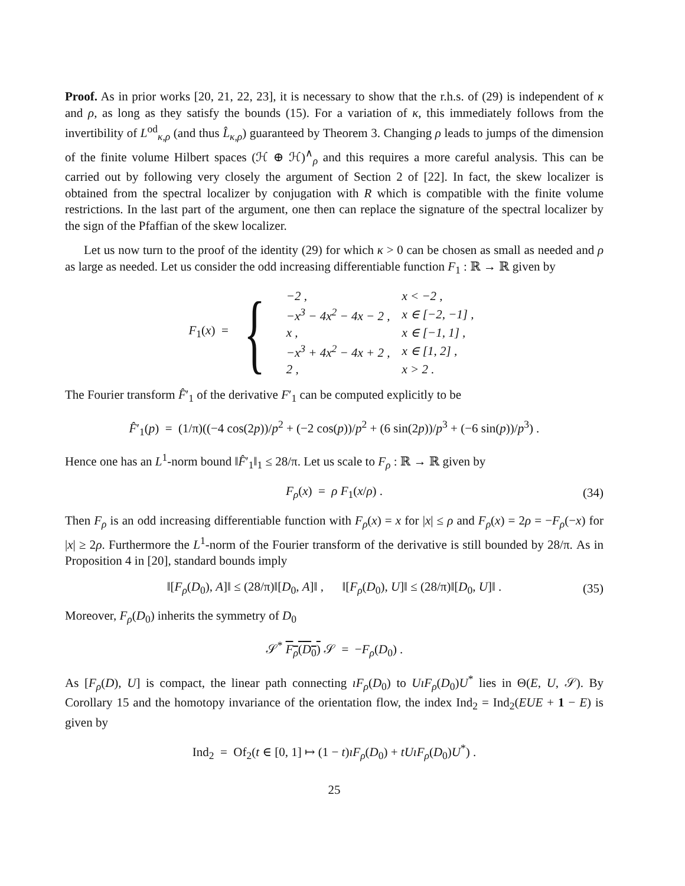Proof. As in prior works [20, 21, 22, 23], it is necessary to show that the r.h.s. of (29) is independent of κ and ρ, as long as they satisfy the bounds (15). For a variation of κ, this immediately follows from the invertibility of L<sup>od</sup><sub>κ,ρ</sub> (and thus L̂<sub>κ,ρ</sub>) guaranteed by Theorem 3. Changing ρ leads to jumps of the dimension of the finite volume Hilbert spaces (ℋ ⊕ ℋ)<sup>∧</sup><sub>ρ</sub> and this requires a more careful analysis. This can be carried out by following very closely the argument of Section 2 of [22]. In fact, the skew localizer is obtained from the spectral localizer by conjugation with R which is compatible with the finite volume restrictions. In the last part of the argument, one then can replace the signature of the spectral localizer by the sign of the Pfaffian of the skew localizer.
Let us now turn to the proof of the identity (29) for which κ > 0 can be chosen as small as needed and ρ as large as needed. Let us consider the odd increasing differentiable function F<sub>1</sub> : ℝ → ℝ given by
F<sub>1</sub>(x) = {
| −2 , | x < −2 , |
| −x<sup>3</sup> − 4x<sup>2</sup> − 4x − 2 , | x ∈ [−2, −1] , |
| x , | x ∈ [−1, 1] , |
| −x<sup>3</sup> + 4x<sup>2</sup> − 4x + 2 , | x ∈ [1, 2] , |
| 2 , | x > 2 . |
The Fourier transform F̂′<sub>1</sub> of the derivative F′<sub>1</sub> can be computed explicitly to be
F̂′<sub>1</sub>(p) = (1/π)((−4 cos(2p))/p<sup>2</sup> + (−2 cos(p))/p<sup>2</sup> + (6 sin(2p))/p<sup>3</sup> + (−6 sin(p))/p<sup>3</sup>) .
Hence one has an L<sup>1</sup>-norm bound ‖F̂′<sub>1</sub>‖<sub>1</sub> ≤ 28/π. Let us scale to F<sub>ρ</sub> : ℝ → ℝ given by
F<sub>ρ</sub>(x) = ρ F<sub>1</sub>(x/ρ) . (34)
Then F<sub>ρ</sub> is an odd increasing differentiable function with F<sub>ρ</sub>(x) = x for |x| ≤ ρ and F<sub>ρ</sub>(x) = 2ρ = −F<sub>ρ</sub>(−x) for |x| ≥ 2ρ. Furthermore the L<sup>1</sup>-norm of the Fourier transform of the derivative is still bounded by 28/π. As in Proposition 4 in [20], standard bounds imply
‖[F<sub>ρ</sub>(D<sub>0</sub>), A]‖ ≤ (28/π)‖[D<sub>0</sub>, A]‖ , ‖[F<sub>ρ</sub>(D<sub>0</sub>), U]‖ ≤ (28/π)‖[D<sub>0</sub>, U]‖ . (35)
Moreover, F<sub>ρ</sub>(D<sub>0</sub>) inherits the symmetry of D<sub>0</sub>
𝒮<sup>*</sup> F<sub>ρ</sub>(D<sub>0</sub>) 𝒮 = −F<sub>ρ</sub>(D<sub>0</sub>) .
As [F<sub>ρ</sub>(D), U] is compact, the linear path connecting ıF<sub>ρ</sub>(D<sub>0</sub>) to UıF<sub>ρ</sub>(D<sub>0</sub>)U<sup>*</sup> lies in Θ(E, U, 𝒮). By Corollary 15 and the homotopy invariance of the orientation flow, the index Ind<sub>2</sub> = Ind<sub>2</sub>(EUE + 1 − E) is given by
Ind<sub>2</sub> = Of<sub>2</sub>(t ∈ [0, 1] ↦ (1 − t)ıF<sub>ρ</sub>(D<sub>0</sub>) + tUıF<sub>ρ</sub>(D<sub>0</sub>)U<sup>*</sup>) .
25